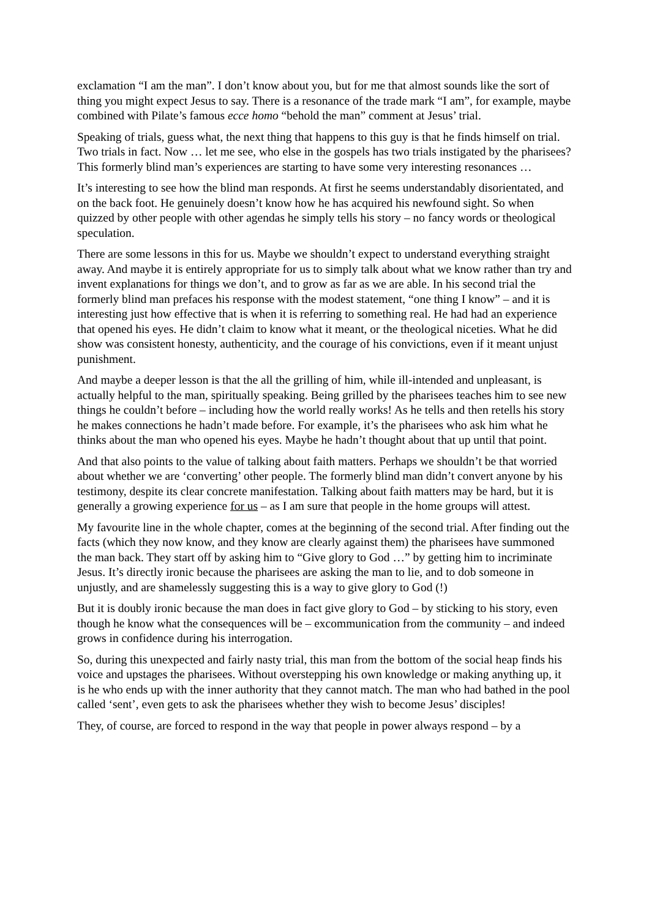exclamation “I am the man”. I don’t know about you, but for me that almost sounds like the sort of thing you might expect Jesus to say. There is a resonance of the trade mark “I am”, for example, maybe combined with Pilate’s famous ecce homo “behold the man” comment at Jesus’ trial.
Speaking of trials, guess what, the next thing that happens to this guy is that he finds himself on trial. Two trials in fact. Now … let me see, who else in the gospels has two trials instigated by the pharisees? This formerly blind man’s experiences are starting to have some very interesting resonances …
It’s interesting to see how the blind man responds. At first he seems understandably disorientated, and on the back foot. He genuinely doesn’t know how he has acquired his newfound sight. So when quizzed by other people with other agendas he simply tells his story – no fancy words or theological speculation.
There are some lessons in this for us. Maybe we shouldn’t expect to understand everything straight away. And maybe it is entirely appropriate for us to simply talk about what we know rather than try and invent explanations for things we don’t, and to grow as far as we are able. In his second trial the formerly blind man prefaces his response with the modest statement, “one thing I know” – and it is interesting just how effective that is when it is referring to something real. He had had an experience that opened his eyes. He didn’t claim to know what it meant, or the theological niceties. What he did show was consistent honesty, authenticity, and the courage of his convictions, even if it meant unjust punishment.
And maybe a deeper lesson is that the all the grilling of him, while ill-intended and unpleasant, is actually helpful to the man, spiritually speaking. Being grilled by the pharisees teaches him to see new things he couldn’t before – including how the world really works! As he tells and then retells his story he makes connections he hadn’t made before. For example, it’s the pharisees who ask him what he thinks about the man who opened his eyes. Maybe he hadn’t thought about that up until that point.
And that also points to the value of talking about faith matters. Perhaps we shouldn’t be that worried about whether we are ‘converting’ other people. The formerly blind man didn’t convert anyone by his testimony, despite its clear concrete manifestation. Talking about faith matters may be hard, but it is generally a growing experience for us – as I am sure that people in the home groups will attest.
My favourite line in the whole chapter, comes at the beginning of the second trial. After finding out the facts (which they now know, and they know are clearly against them) the pharisees have summoned the man back. They start off by asking him to “Give glory to God …” by getting him to incriminate Jesus. It’s directly ironic because the pharisees are asking the man to lie, and to dob someone in unjustly, and are shamelessly suggesting this is a way to give glory to God (!)
But it is doubly ironic because the man does in fact give glory to God – by sticking to his story, even though he know what the consequences will be – excommunication from the community – and indeed grows in confidence during his interrogation.
So, during this unexpected and fairly nasty trial, this man from the bottom of the social heap finds his voice and upstages the pharisees. Without overstepping his own knowledge or making anything up, it is he who ends up with the inner authority that they cannot match. The man who had bathed in the pool called ‘sent’, even gets to ask the pharisees whether they wish to become Jesus’ disciples!
They, of course, are forced to respond in the way that people in power always respond – by a